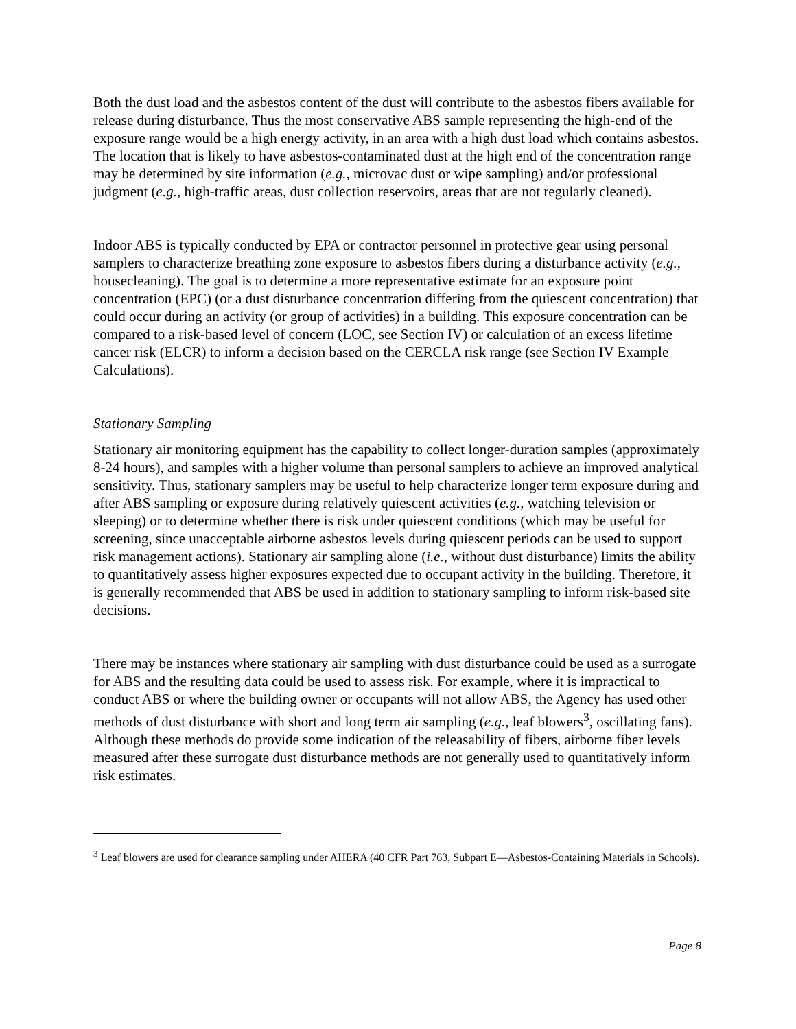Both the dust load and the asbestos content of the dust will contribute to the asbestos fibers available for release during disturbance. Thus the most conservative ABS sample representing the high-end of the exposure range would be a high energy activity, in an area with a high dust load which contains asbestos. The location that is likely to have asbestos-contaminated dust at the high end of the concentration range may be determined by site information (e.g., microvac dust or wipe sampling) and/or professional judgment (e.g., high-traffic areas, dust collection reservoirs, areas that are not regularly cleaned).
Indoor ABS is typically conducted by EPA or contractor personnel in protective gear using personal samplers to characterize breathing zone exposure to asbestos fibers during a disturbance activity (e.g., housecleaning). The goal is to determine a more representative estimate for an exposure point concentration (EPC) (or a dust disturbance concentration differing from the quiescent concentration) that could occur during an activity (or group of activities) in a building. This exposure concentration can be compared to a risk-based level of concern (LOC, see Section IV) or calculation of an excess lifetime cancer risk (ELCR) to inform a decision based on the CERCLA risk range (see Section IV Example Calculations).
Stationary Sampling
Stationary air monitoring equipment has the capability to collect longer-duration samples (approximately 8-24 hours), and samples with a higher volume than personal samplers to achieve an improved analytical sensitivity. Thus, stationary samplers may be useful to help characterize longer term exposure during and after ABS sampling or exposure during relatively quiescent activities (e.g., watching television or sleeping) or to determine whether there is risk under quiescent conditions (which may be useful for screening, since unacceptable airborne asbestos levels during quiescent periods can be used to support risk management actions). Stationary air sampling alone (i.e., without dust disturbance) limits the ability to quantitatively assess higher exposures expected due to occupant activity in the building. Therefore, it is generally recommended that ABS be used in addition to stationary sampling to inform risk-based site decisions.
There may be instances where stationary air sampling with dust disturbance could be used as a surrogate for ABS and the resulting data could be used to assess risk. For example, where it is impractical to conduct ABS or where the building owner or occupants will not allow ABS, the Agency has used other methods of dust disturbance with short and long term air sampling (e.g., leaf blowers<sup>3</sup>, oscillating fans). Although these methods do provide some indication of the releasability of fibers, airborne fiber levels measured after these surrogate dust disturbance methods are not generally used to quantitatively inform risk estimates.
<sup>3</sup> Leaf blowers are used for clearance sampling under AHERA (40 CFR Part 763, Subpart E—Asbestos-Containing Materials in Schools).
Page 8